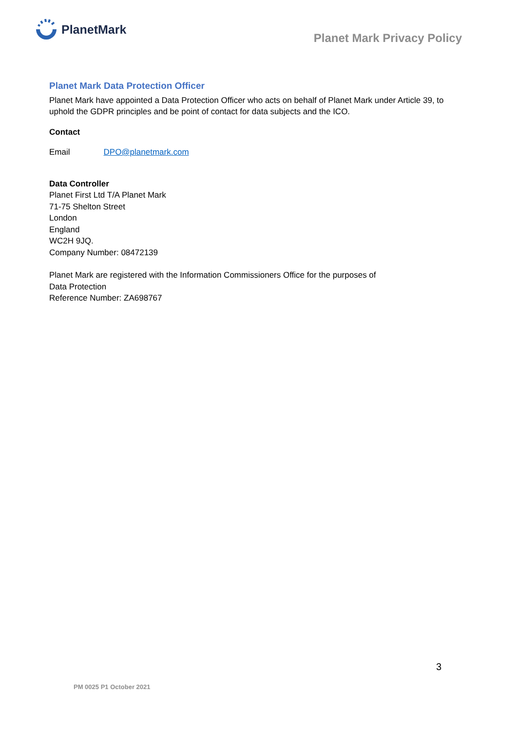PlanetMark
Planet Mark Privacy Policy
Planet Mark Data Protection Officer
Planet Mark have appointed a Data Protection Officer who acts on behalf of Planet Mark under Article 39, to uphold the GDPR principles and be point of contact for data subjects and the ICO.
Contact
Email DPO@planetmark.com
Data Controller
Planet First Ltd T/A Planet Mark
71-75 Shelton Street
London
England
WC2H 9JQ.
Company Number: 08472139
Planet Mark are registered with the Information Commissioners Office for the purposes of
Data Protection
Reference Number: ZA698767
3
PM 0025 P1 October 2021